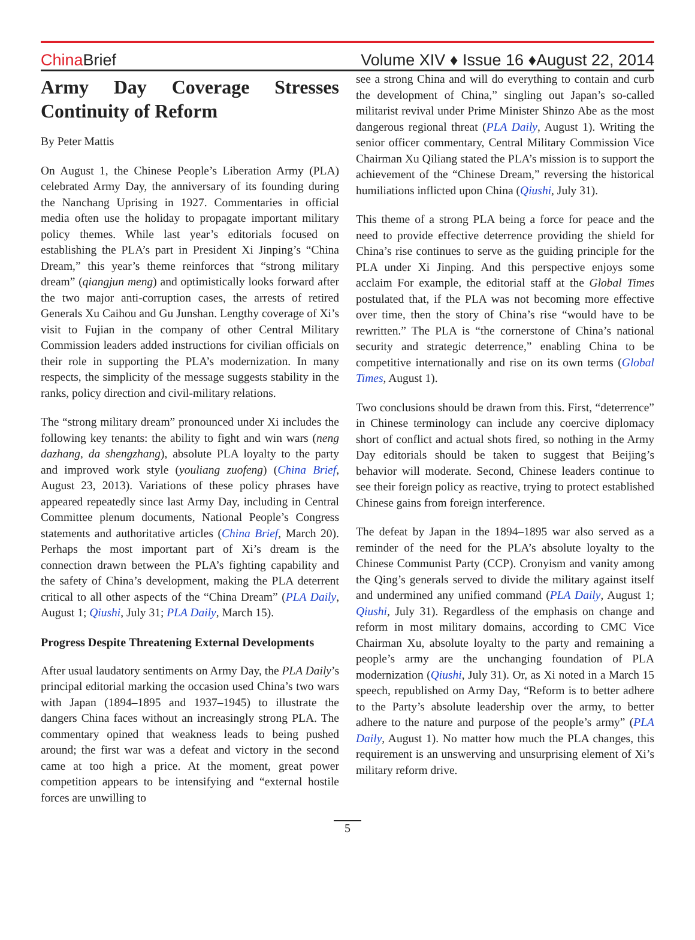China Brief
Volume XIV ♦ Issue 16 ♦August 22, 2014
Army Day Coverage Stresses Continuity of Reform
By Peter Mattis
On August 1, the Chinese People’s Liberation Army (PLA) celebrated Army Day, the anniversary of its founding during the Nanchang Uprising in 1927. Commentaries in official media often use the holiday to propagate important military policy themes. While last year’s editorials focused on establishing the PLA’s part in President Xi Jinping’s “China Dream,” this year’s theme reinforces that “strong military dream” (qiangjun meng) and optimistically looks forward after the two major anti-corruption cases, the arrests of retired Generals Xu Caihou and Gu Junshan. Lengthy coverage of Xi’s visit to Fujian in the company of other Central Military Commission leaders added instructions for civilian officials on their role in supporting the PLA’s modernization. In many respects, the simplicity of the message suggests stability in the ranks, policy direction and civil-military relations.
The “strong military dream” pronounced under Xi includes the following key tenants: the ability to fight and win wars (neng dazhang, da shengzhang), absolute PLA loyalty to the party and improved work style (youliang zuofeng) (China Brief, August 23, 2013). Variations of these policy phrases have appeared repeatedly since last Army Day, including in Central Committee plenum documents, National People’s Congress statements and authoritative articles (China Brief, March 20). Perhaps the most important part of Xi’s dream is the connection drawn between the PLA’s fighting capability and the safety of China’s development, making the PLA deterrent critical to all other aspects of the “China Dream” (PLA Daily, August 1; Qiushi, July 31; PLA Daily, March 15).
Progress Despite Threatening External Developments
After usual laudatory sentiments on Army Day, the PLA Daily’s principal editorial marking the occasion used China’s two wars with Japan (1894–1895 and 1937–1945) to illustrate the dangers China faces without an increasingly strong PLA. The commentary opined that weakness leads to being pushed around; the first war was a defeat and victory in the second came at too high a price. At the moment, great power competition appears to be intensifying and “external hostile forces are unwilling to
see a strong China and will do everything to contain and curb the development of China,” singling out Japan’s so-called militarist revival under Prime Minister Shinzo Abe as the most dangerous regional threat (PLA Daily, August 1). Writing the senior officer commentary, Central Military Commission Vice Chairman Xu Qiliang stated the PLA’s mission is to support the achievement of the “Chinese Dream,” reversing the historical humiliations inflicted upon China (Qiushi, July 31).
This theme of a strong PLA being a force for peace and the need to provide effective deterrence providing the shield for China’s rise continues to serve as the guiding principle for the PLA under Xi Jinping. And this perspective enjoys some acclaim For example, the editorial staff at the Global Times postulated that, if the PLA was not becoming more effective over time, then the story of China’s rise “would have to be rewritten.” The PLA is “the cornerstone of China’s national security and strategic deterrence,” enabling China to be competitive internationally and rise on its own terms (Global Times, August 1).
Two conclusions should be drawn from this. First, “deterrence” in Chinese terminology can include any coercive diplomacy short of conflict and actual shots fired, so nothing in the Army Day editorials should be taken to suggest that Beijing’s behavior will moderate. Second, Chinese leaders continue to see their foreign policy as reactive, trying to protect established Chinese gains from foreign interference.
The defeat by Japan in the 1894–1895 war also served as a reminder of the need for the PLA’s absolute loyalty to the Chinese Communist Party (CCP). Cronyism and vanity among the Qing’s generals served to divide the military against itself and undermined any unified command (PLA Daily, August 1; Qiushi, July 31). Regardless of the emphasis on change and reform in most military domains, according to CMC Vice Chairman Xu, absolute loyalty to the party and remaining a people’s army are the unchanging foundation of PLA modernization (Qiushi, July 31). Or, as Xi noted in a March 15 speech, republished on Army Day, “Reform is to better adhere to the Party’s absolute leadership over the army, to better adhere to the nature and purpose of the people’s army” (PLA Daily, August 1). No matter how much the PLA changes, this requirement is an unswerving and unsurprising element of Xi’s military reform drive.
5